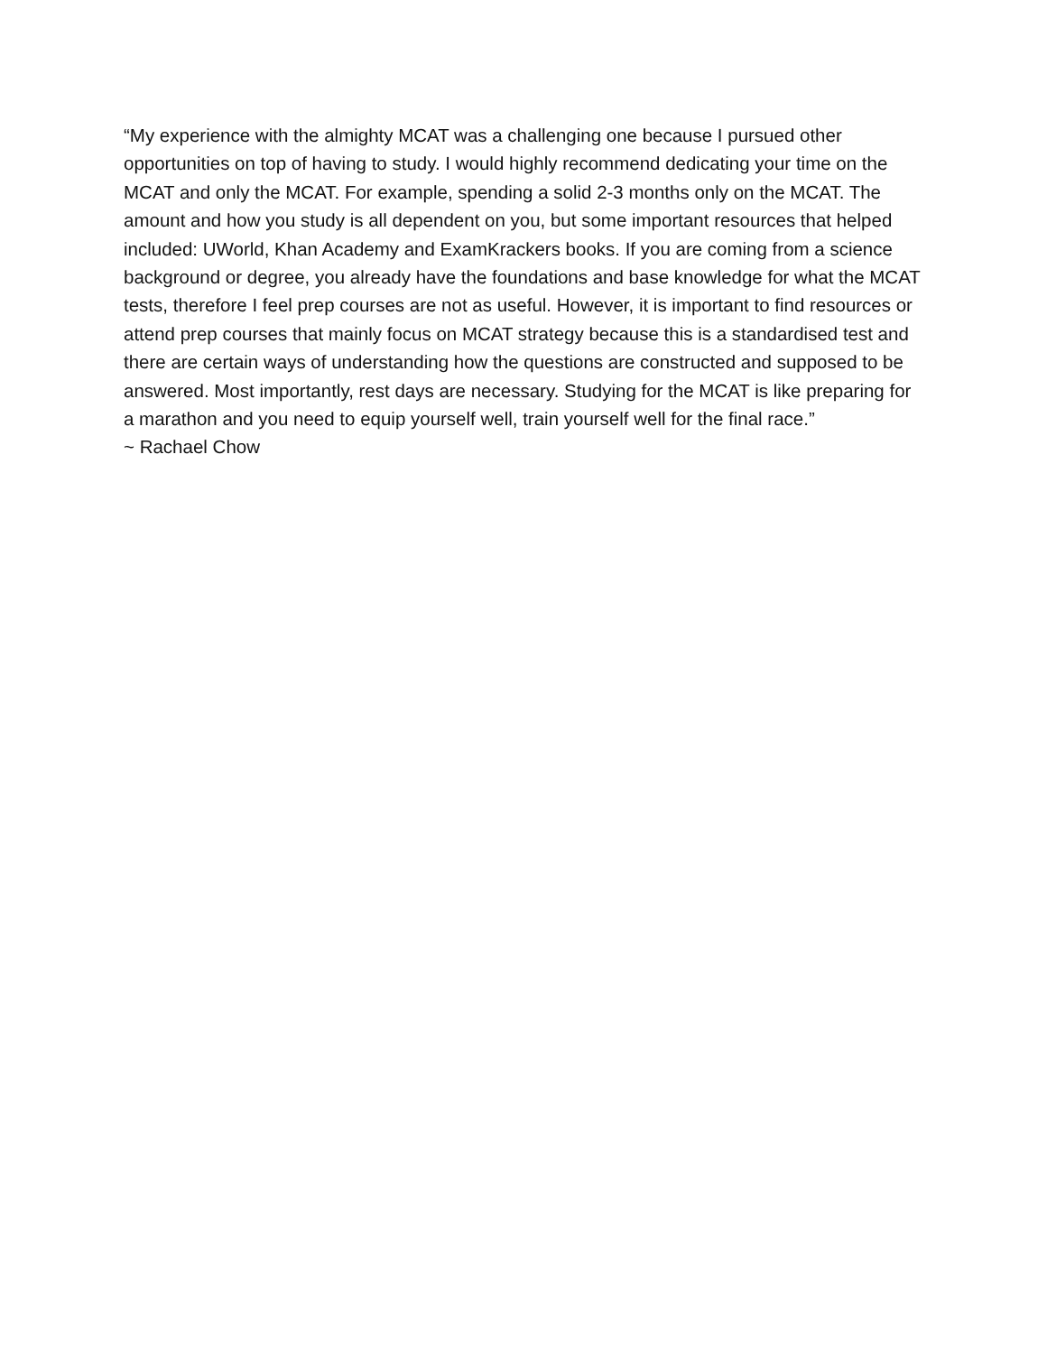“My experience with the almighty MCAT was a challenging one because I pursued other opportunities on top of having to study. I would highly recommend dedicating your time on the MCAT and only the MCAT. For example, spending a solid 2-3 months only on the MCAT. The amount and how you study is all dependent on you, but some important resources that helped included: UWorld, Khan Academy and ExamKrackers books. If you are coming from a science background or degree, you already have the foundations and base knowledge for what the MCAT tests, therefore I feel prep courses are not as useful. However, it is important to find resources or attend prep courses that mainly focus on MCAT strategy because this is a standardised test and there are certain ways of understanding how the questions are constructed and supposed to be answered. Most importantly, rest days are necessary. Studying for the MCAT is like preparing for a marathon and you need to equip yourself well, train yourself well for the final race.”
~ Rachael Chow